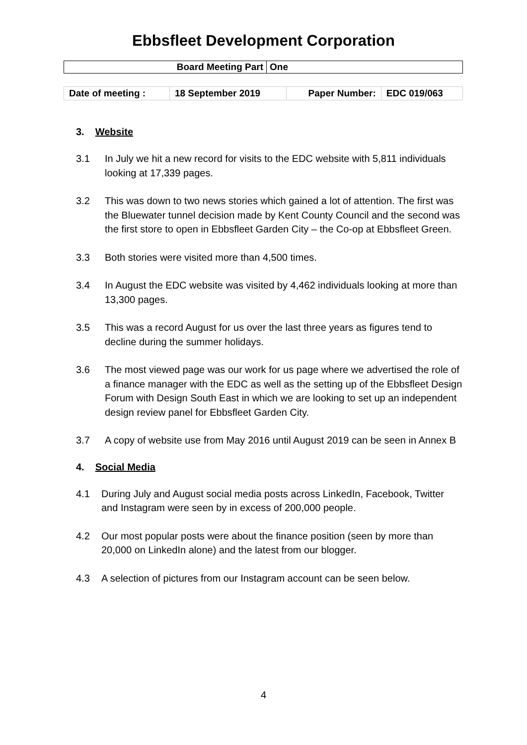Ebbsfleet Development Corporation
| Board Meeting Part | One |
| Date of meeting : | 18 September 2019 | Paper Number: | EDC 019/063 |
3. Website
3.1 In July we hit a new record for visits to the EDC website with 5,811 individuals looking at 17,339 pages.
3.2 This was down to two news stories which gained a lot of attention. The first was the Bluewater tunnel decision made by Kent County Council and the second was the first store to open in Ebbsfleet Garden City – the Co-op at Ebbsfleet Green.
3.3 Both stories were visited more than 4,500 times.
3.4 In August the EDC website was visited by 4,462 individuals looking at more than 13,300 pages.
3.5 This was a record August for us over the last three years as figures tend to decline during the summer holidays.
3.6 The most viewed page was our work for us page where we advertised the role of a finance manager with the EDC as well as the setting up of the Ebbsfleet Design Forum with Design South East in which we are looking to set up an independent design review panel for Ebbsfleet Garden City.
3.7 A copy of website use from May 2016 until August 2019 can be seen in Annex B
4. Social Media
4.1 During July and August social media posts across LinkedIn, Facebook, Twitter and Instagram were seen by in excess of 200,000 people.
4.2 Our most popular posts were about the finance position (seen by more than 20,000 on LinkedIn alone) and the latest from our blogger.
4.3 A selection of pictures from our Instagram account can be seen below.
4